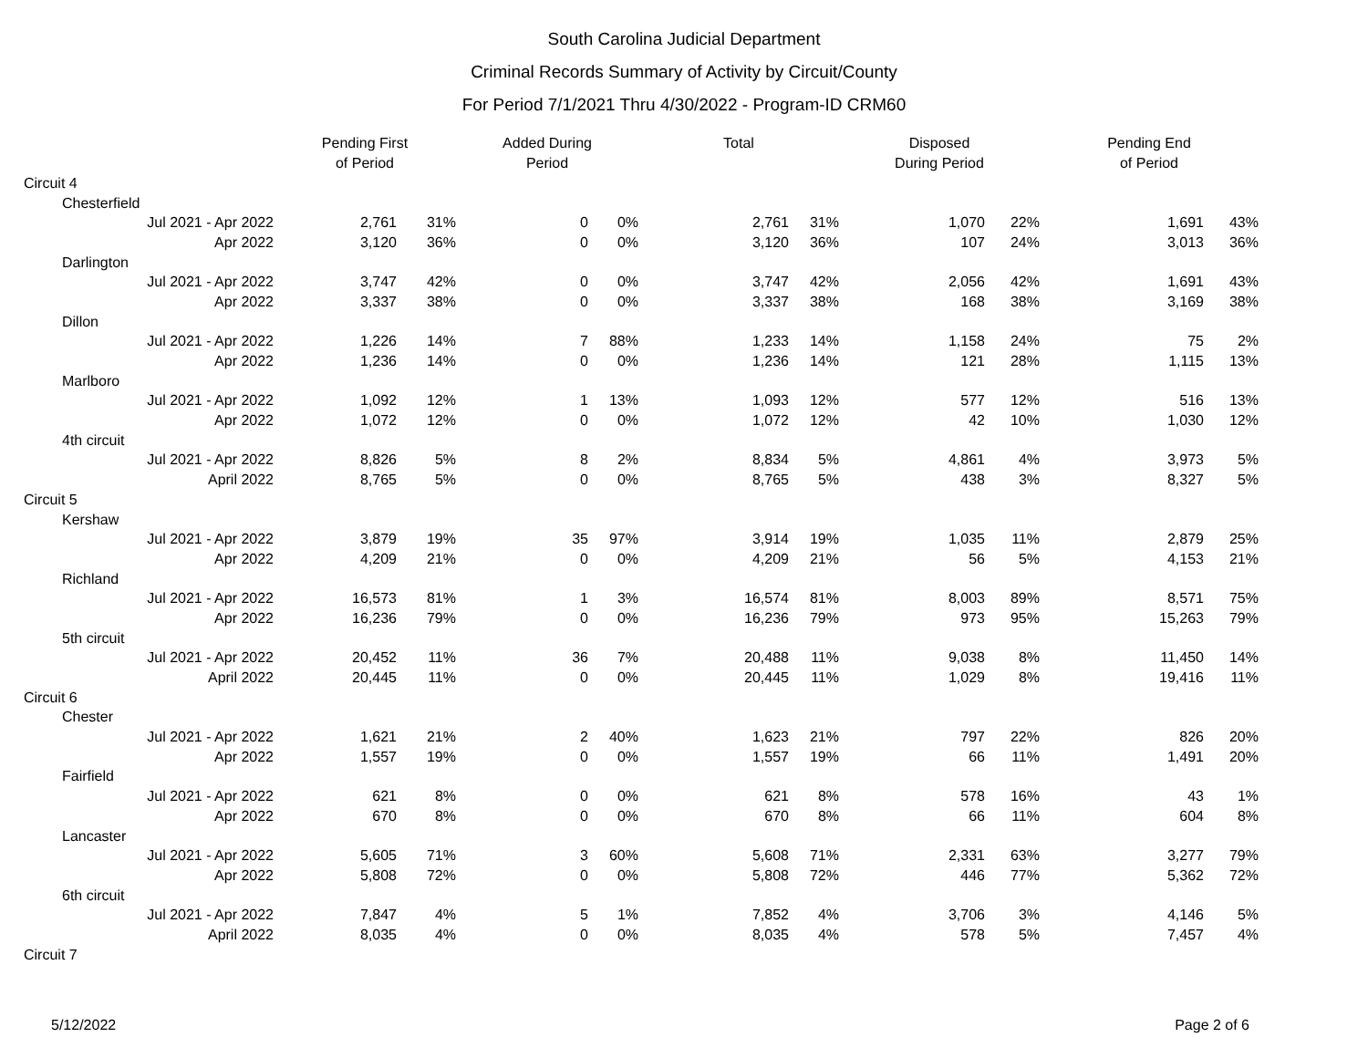South Carolina Judicial Department
Criminal Records Summary of Activity by Circuit/County
For Period 7/1/2021 Thru 4/30/2022 - Program-ID CRM60
| | | Pending First of Period | | Added During Period | | Total | | Disposed During Period | | Pending End of Period | |
| --- | --- | --- | --- | --- | --- | --- | --- | --- | --- | --- | --- |
| Circuit 4 | | | | | | | | | | | |
| | Chesterfield | | | | | | | | | | |
| Jul 2021 - Apr 2022 | | 2,761 | 31% | 0 | 0% | 2,761 | 31% | 1,070 | 22% | 1,691 | 43% |
| Apr 2022 | | 3,120 | 36% | 0 | 0% | 3,120 | 36% | 107 | 24% | 3,013 | 36% |
| | Darlington | | | | | | | | | | |
| Jul 2021 - Apr 2022 | | 3,747 | 42% | 0 | 0% | 3,747 | 42% | 2,056 | 42% | 1,691 | 43% |
| Apr 2022 | | 3,337 | 38% | 0 | 0% | 3,337 | 38% | 168 | 38% | 3,169 | 38% |
| | Dillon | | | | | | | | | | |
| Jul 2021 - Apr 2022 | | 1,226 | 14% | 7 | 88% | 1,233 | 14% | 1,158 | 24% | 75 | 2% |
| Apr 2022 | | 1,236 | 14% | 0 | 0% | 1,236 | 14% | 121 | 28% | 1,115 | 13% |
| | Marlboro | | | | | | | | | | |
| Jul 2021 - Apr 2022 | | 1,092 | 12% | 1 | 13% | 1,093 | 12% | 577 | 12% | 516 | 13% |
| Apr 2022 | | 1,072 | 12% | 0 | 0% | 1,072 | 12% | 42 | 10% | 1,030 | 12% |
| | 4th circuit | | | | | | | | | | |
| Jul 2021 - Apr 2022 | | 8,826 | 5% | 8 | 2% | 8,834 | 5% | 4,861 | 4% | 3,973 | 5% |
| April 2022 | | 8,765 | 5% | 0 | 0% | 8,765 | 5% | 438 | 3% | 8,327 | 5% |
| Circuit 5 | | | | | | | | | | | |
| | Kershaw | | | | | | | | | | |
| Jul 2021 - Apr 2022 | | 3,879 | 19% | 35 | 97% | 3,914 | 19% | 1,035 | 11% | 2,879 | 25% |
| Apr 2022 | | 4,209 | 21% | 0 | 0% | 4,209 | 21% | 56 | 5% | 4,153 | 21% |
| | Richland | | | | | | | | | | |
| Jul 2021 - Apr 2022 | | 16,573 | 81% | 1 | 3% | 16,574 | 81% | 8,003 | 89% | 8,571 | 75% |
| Apr 2022 | | 16,236 | 79% | 0 | 0% | 16,236 | 79% | 973 | 95% | 15,263 | 79% |
| | 5th circuit | | | | | | | | | | |
| Jul 2021 - Apr 2022 | | 20,452 | 11% | 36 | 7% | 20,488 | 11% | 9,038 | 8% | 11,450 | 14% |
| April 2022 | | 20,445 | 11% | 0 | 0% | 20,445 | 11% | 1,029 | 8% | 19,416 | 11% |
| Circuit 6 | | | | | | | | | | | |
| | Chester | | | | | | | | | | |
| Jul 2021 - Apr 2022 | | 1,621 | 21% | 2 | 40% | 1,623 | 21% | 797 | 22% | 826 | 20% |
| Apr 2022 | | 1,557 | 19% | 0 | 0% | 1,557 | 19% | 66 | 11% | 1,491 | 20% |
| | Fairfield | | | | | | | | | | |
| Jul 2021 - Apr 2022 | | 621 | 8% | 0 | 0% | 621 | 8% | 578 | 16% | 43 | 1% |
| Apr 2022 | | 670 | 8% | 0 | 0% | 670 | 8% | 66 | 11% | 604 | 8% |
| | Lancaster | | | | | | | | | | |
| Jul 2021 - Apr 2022 | | 5,605 | 71% | 3 | 60% | 5,608 | 71% | 2,331 | 63% | 3,277 | 79% |
| Apr 2022 | | 5,808 | 72% | 0 | 0% | 5,808 | 72% | 446 | 77% | 5,362 | 72% |
| | 6th circuit | | | | | | | | | | |
| Jul 2021 - Apr 2022 | | 7,847 | 4% | 5 | 1% | 7,852 | 4% | 3,706 | 3% | 4,146 | 5% |
| April 2022 | | 8,035 | 4% | 0 | 0% | 8,035 | 4% | 578 | 5% | 7,457 | 4% |
| Circuit 7 | | | | | | | | | | | |
5/12/2022 Page 2 of 6